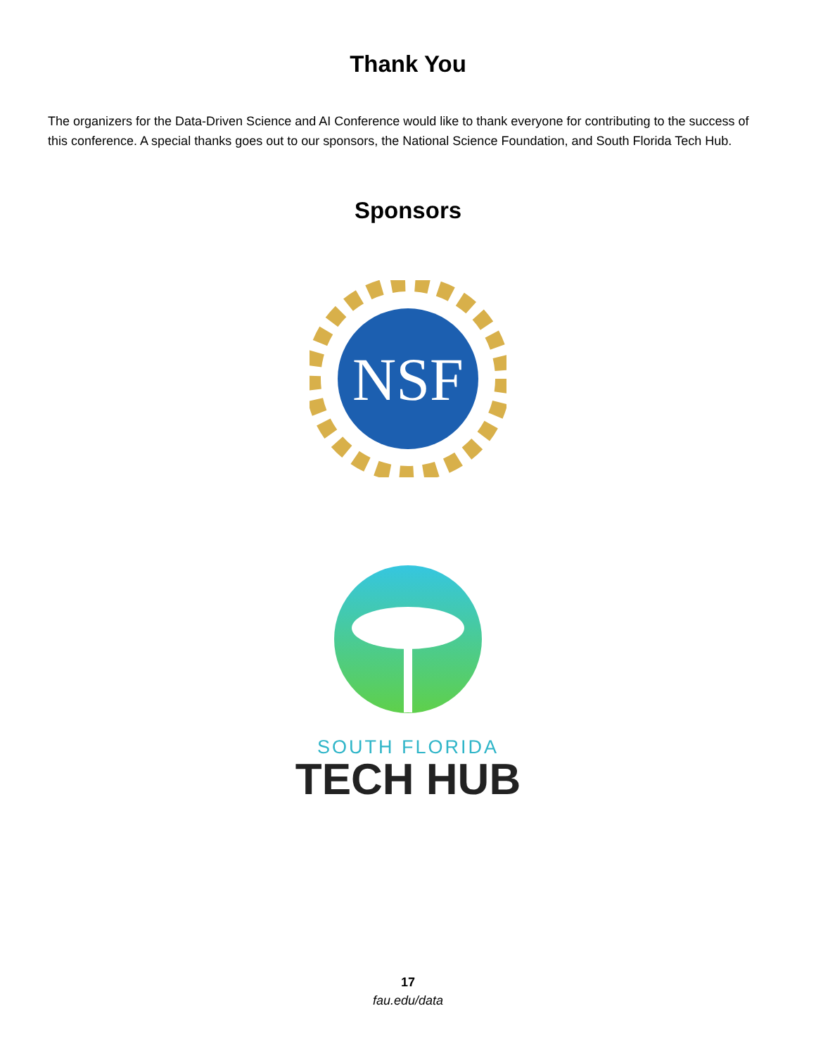Thank You
The organizers for the Data-Driven Science and AI Conference would like to thank everyone for contributing to the success of this conference. A special thanks goes out to our sponsors, the National Science Foundation, and South Florida Tech Hub.
Sponsors
NSF
SOUTH FLORIDA
TECH HUB
17
fau.edu/data